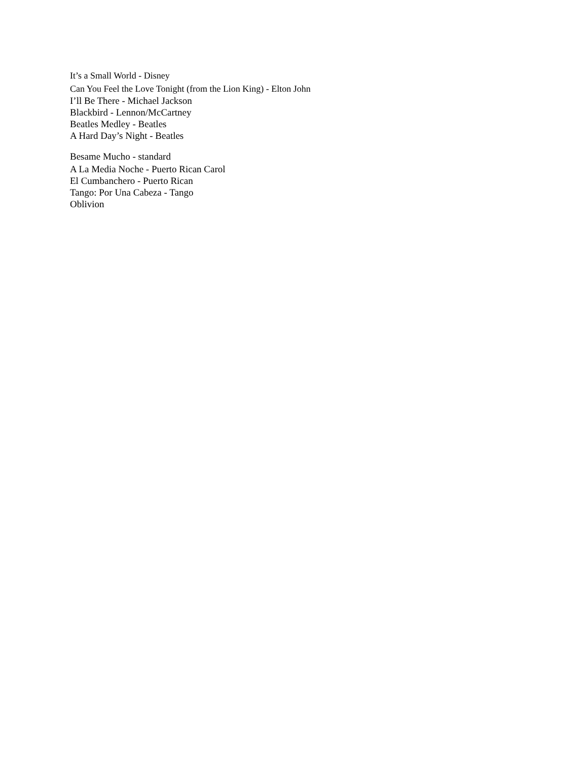It’s a Small World - Disney
Can You Feel the Love Tonight (from the Lion King) - Elton John
I’ll Be There - Michael Jackson
Blackbird - Lennon/McCartney
Beatles Medley - Beatles
A Hard Day’s Night - Beatles
Besame Mucho - standard
A La Media Noche - Puerto Rican Carol
El Cumbanchero - Puerto Rican
Tango: Por Una Cabeza - Tango
Oblivion